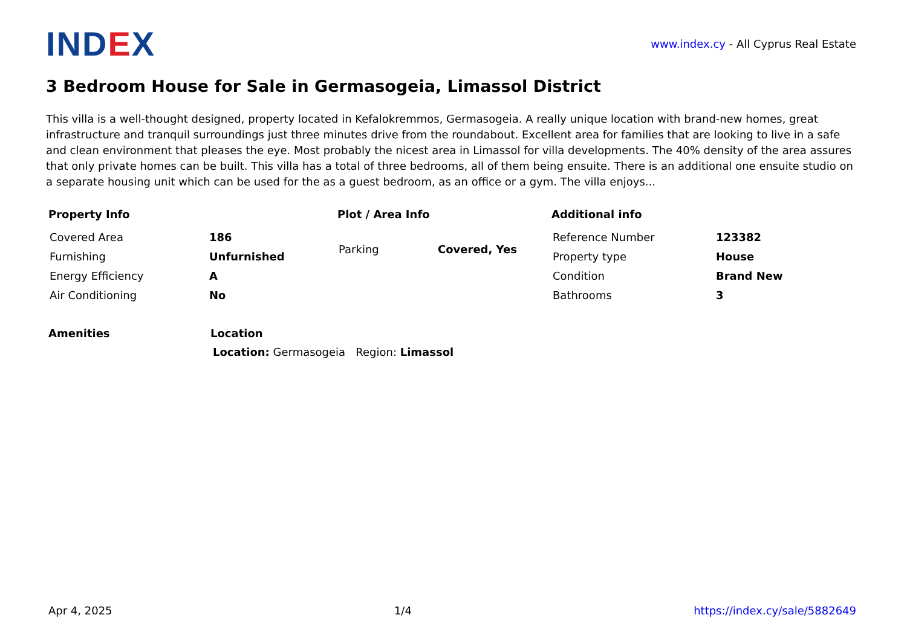IND EX
www.index.cy - All Cyprus Real Estate
3 Bedroom House for Sale in Germasogeia, Limassol District
This villa is a well-thought designed, property located in Kefalokremmos, Germasogeia. A really unique location with brand-new homes, great infrastructure and tranquil surroundings just three minutes drive from the roundabout. Excellent area for families that are looking to live in a safe and clean environment that pleases the eye. Most probably the nicest area in Limassol for villa developments. The 40% density of the area assures that only private homes can be built. This villa has a total of three bedrooms, all of them being ensuite. There is an additional one ensuite studio on a separate housing unit which can be used for the as a guest bedroom, as an office or a gym. The villa enjoys...
Property Info
| Covered Area | 186 |
| Furnishing | Unfurnished |
| Energy Efficiency | A |
| Air Conditioning | No |
Plot / Area Info
| Parking | Covered, Yes |
Additional info
| Reference Number | 123382 |
| Property type | House |
| Condition | Brand New |
| Bathrooms | 3 |
Amenities Location
Location: Germasogeia Region: Limassol
Apr 4, 2025 1/4 https://index.cy/sale/5882649